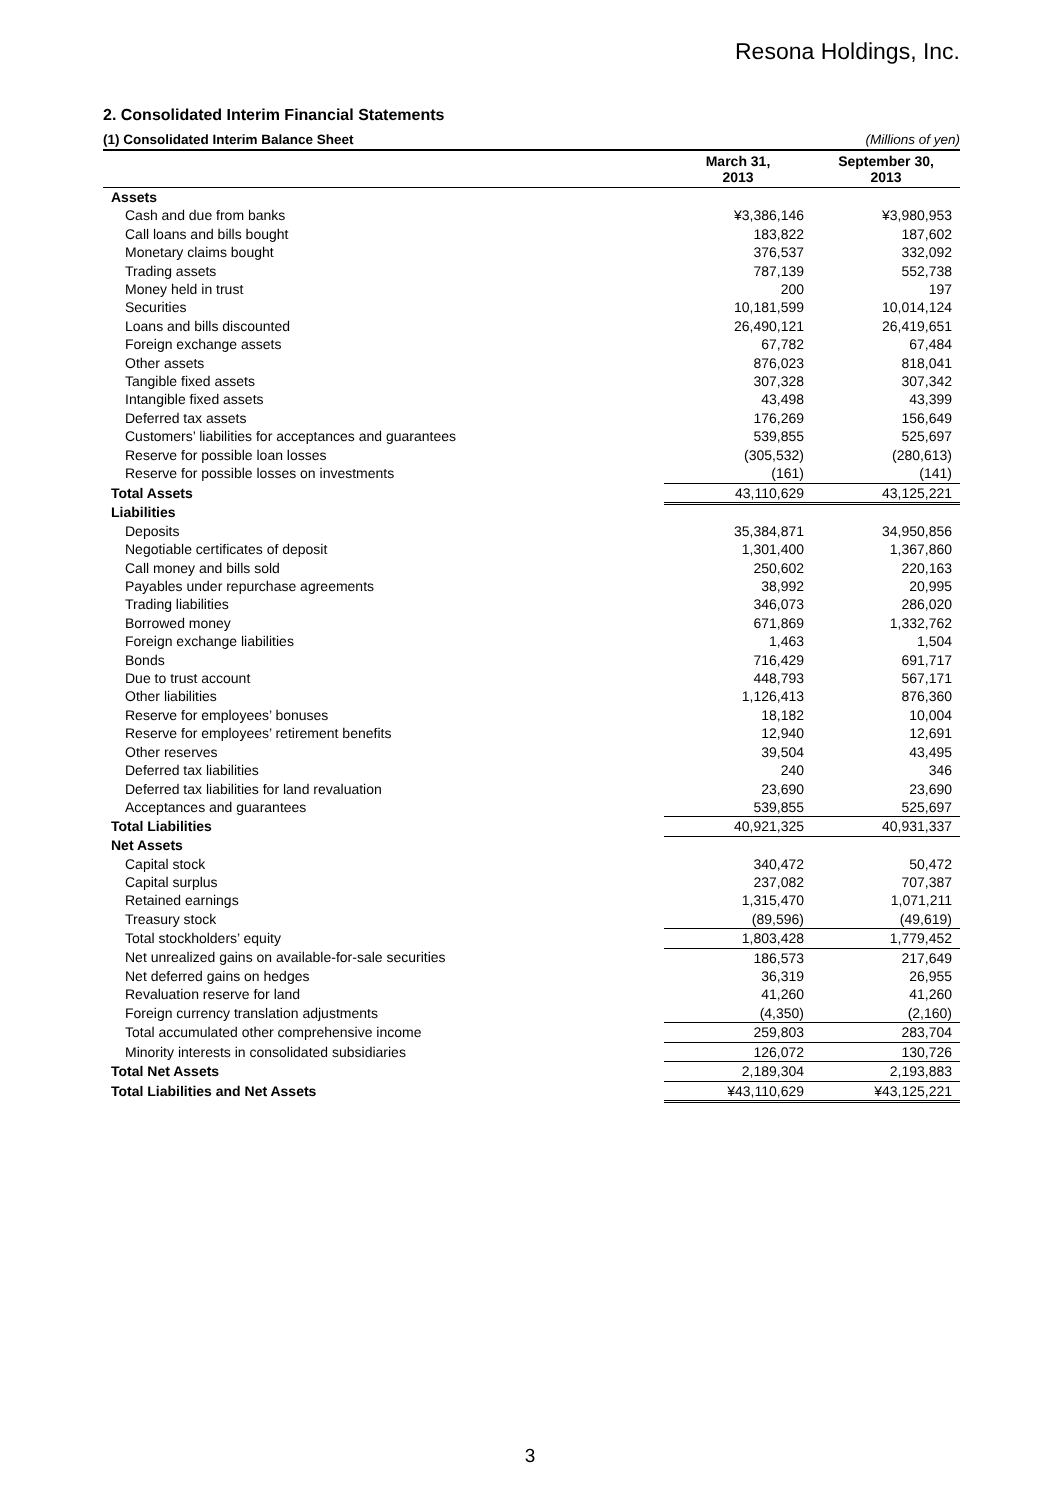Resona Holdings, Inc.
2. Consolidated Interim Financial Statements
(1) Consolidated Interim Balance Sheet (Millions of yen)
| | March 31, 2013 | September 30, 2013 |
| --- | --- | --- |
| Assets | | |
| Cash and due from banks | ¥3,386,146 | ¥3,980,953 |
| Call loans and bills bought | 183,822 | 187,602 |
| Monetary claims bought | 376,537 | 332,092 |
| Trading assets | 787,139 | 552,738 |
| Money held in trust | 200 | 197 |
| Securities | 10,181,599 | 10,014,124 |
| Loans and bills discounted | 26,490,121 | 26,419,651 |
| Foreign exchange assets | 67,782 | 67,484 |
| Other assets | 876,023 | 818,041 |
| Tangible fixed assets | 307,328 | 307,342 |
| Intangible fixed assets | 43,498 | 43,399 |
| Deferred tax assets | 176,269 | 156,649 |
| Customers’ liabilities for acceptances and guarantees | 539,855 | 525,697 |
| Reserve for possible loan losses | (305,532) | (280,613) |
| Reserve for possible losses on investments | (161) | (141) |
| Total Assets | 43,110,629 | 43,125,221 |
| Liabilities | | |
| Deposits | 35,384,871 | 34,950,856 |
| Negotiable certificates of deposit | 1,301,400 | 1,367,860 |
| Call money and bills sold | 250,602 | 220,163 |
| Payables under repurchase agreements | 38,992 | 20,995 |
| Trading liabilities | 346,073 | 286,020 |
| Borrowed money | 671,869 | 1,332,762 |
| Foreign exchange liabilities | 1,463 | 1,504 |
| Bonds | 716,429 | 691,717 |
| Due to trust account | 448,793 | 567,171 |
| Other liabilities | 1,126,413 | 876,360 |
| Reserve for employees’ bonuses | 18,182 | 10,004 |
| Reserve for employees’ retirement benefits | 12,940 | 12,691 |
| Other reserves | 39,504 | 43,495 |
| Deferred tax liabilities | 240 | 346 |
| Deferred tax liabilities for land revaluation | 23,690 | 23,690 |
| Acceptances and guarantees | 539,855 | 525,697 |
| Total Liabilities | 40,921,325 | 40,931,337 |
| Net Assets | | |
| Capital stock | 340,472 | 50,472 |
| Capital surplus | 237,082 | 707,387 |
| Retained earnings | 1,315,470 | 1,071,211 |
| Treasury stock | (89,596) | (49,619) |
| Total stockholders’ equity | 1,803,428 | 1,779,452 |
| Net unrealized gains on available-for-sale securities | 186,573 | 217,649 |
| Net deferred gains on hedges | 36,319 | 26,955 |
| Revaluation reserve for land | 41,260 | 41,260 |
| Foreign currency translation adjustments | (4,350) | (2,160) |
| Total accumulated other comprehensive income | 259,803 | 283,704 |
| Minority interests in consolidated subsidiaries | 126,072 | 130,726 |
| Total Net Assets | 2,189,304 | 2,193,883 |
| Total Liabilities and Net Assets | ¥43,110,629 | ¥43,125,221 |
3